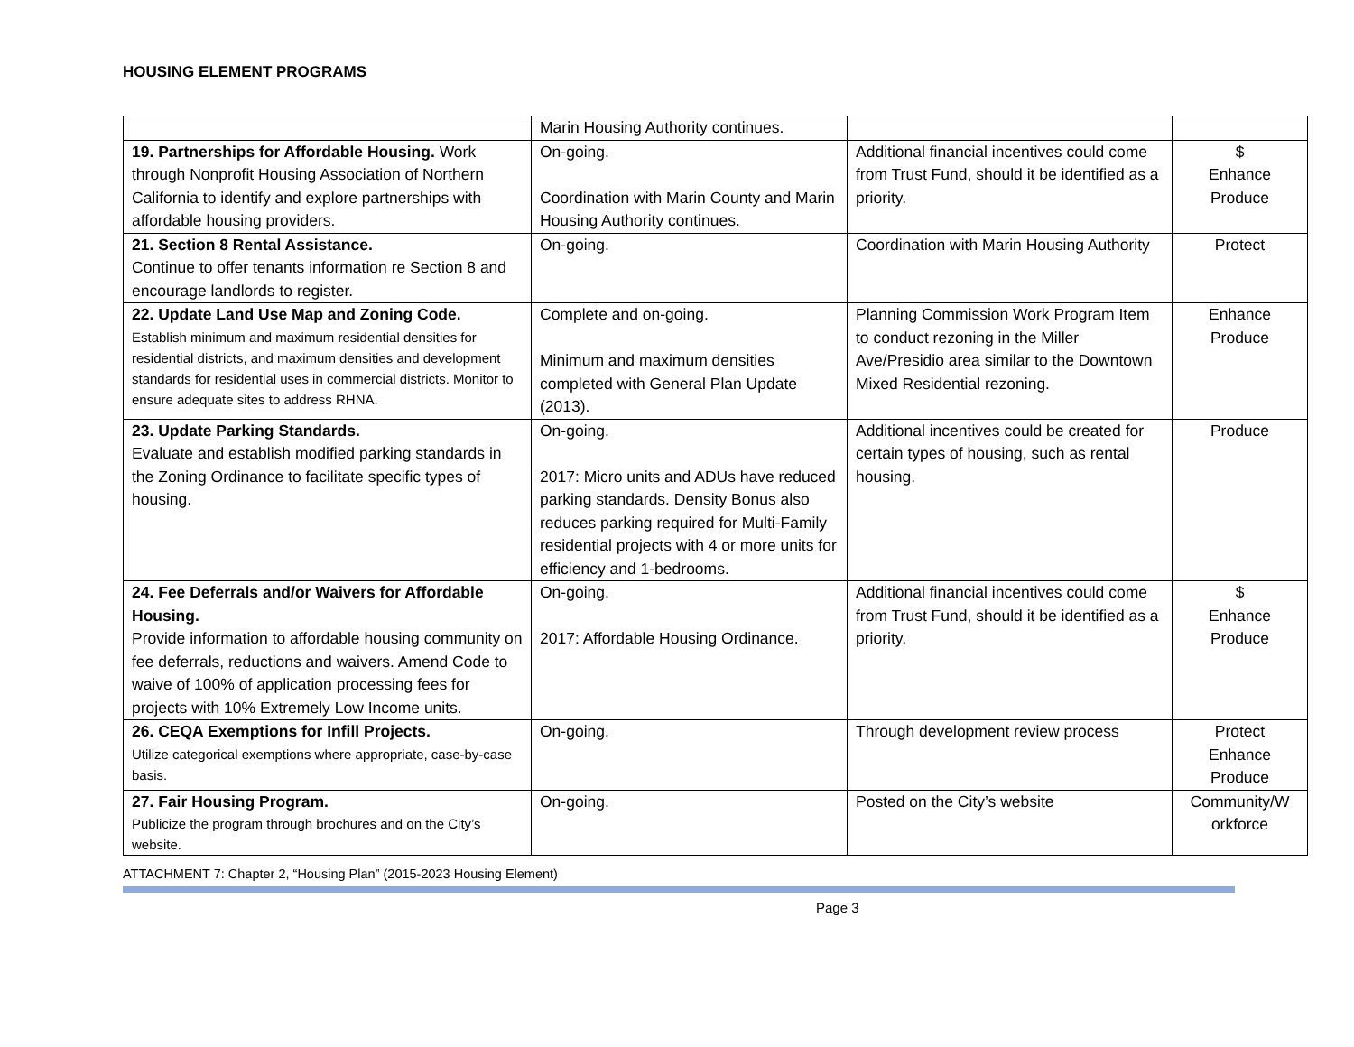HOUSING ELEMENT PROGRAMS
| | Marin Housing Authority continues. | | |
| 19. Partnerships for Affordable Housing. Work through Nonprofit Housing Association of Northern California to identify and explore partnerships with affordable housing providers. | On-going. Coordination with Marin County and Marin Housing Authority continues. | Additional financial incentives could come from Trust Fund, should it be identified as a priority. | $ Enhance Produce |
| 21. Section 8 Rental Assistance. Continue to offer tenants information re Section 8 and encourage landlords to register. | On-going. | Coordination with Marin Housing Authority | Protect |
| 22. Update Land Use Map and Zoning Code. Establish minimum and maximum residential densities for residential districts, and maximum densities and development standards for residential uses in commercial districts. Monitor to ensure adequate sites to address RHNA. | Complete and on-going. Minimum and maximum densities completed with General Plan Update (2013). | Planning Commission Work Program Item to conduct rezoning in the Miller Ave/Presidio area similar to the Downtown Mixed Residential rezoning. | Enhance Produce |
| 23. Update Parking Standards. Evaluate and establish modified parking standards in the Zoning Ordinance to facilitate specific types of housing. | On-going. 2017: Micro units and ADUs have reduced parking standards. Density Bonus also reduces parking required for Multi-Family residential projects with 4 or more units for efficiency and 1-bedrooms. | Additional incentives could be created for certain types of housing, such as rental housing. | Produce |
| 24. Fee Deferrals and/or Waivers for Affordable Housing. Provide information to affordable housing community on fee deferrals, reductions and waivers. Amend Code to waive of 100% of application processing fees for projects with 10% Extremely Low Income units. | On-going. 2017: Affordable Housing Ordinance. | Additional financial incentives could come from Trust Fund, should it be identified as a priority. | $ Enhance Produce |
| 26. CEQA Exemptions for Infill Projects. Utilize categorical exemptions where appropriate, case-by-case basis. | On-going. | Through development review process | Protect Enhance Produce |
| 27. Fair Housing Program. Publicize the program through brochures and on the City’s website. | On-going. | Posted on the City’s website | Community/W orkforce |
ATTACHMENT 7: Chapter 2, “Housing Plan” (2015-2023 Housing Element)
Page 3